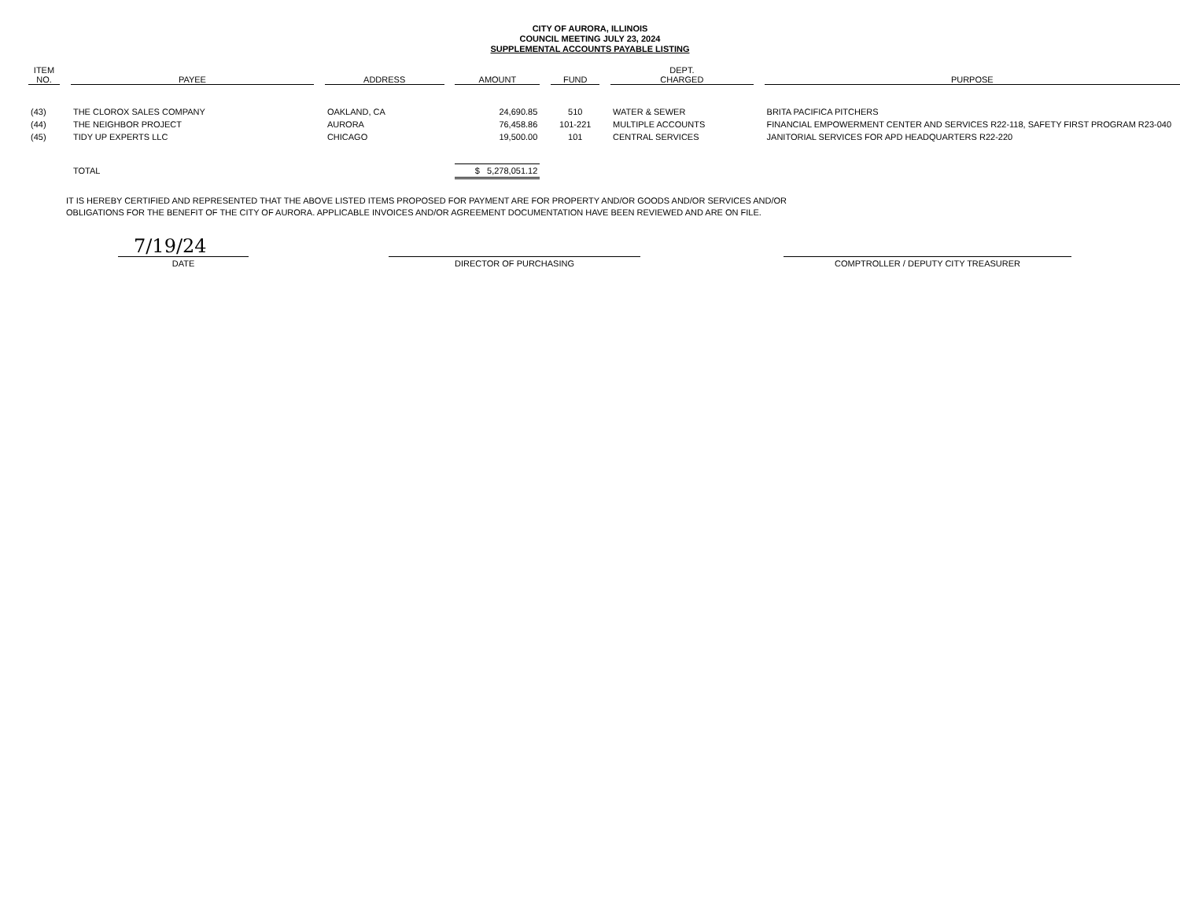CITY OF AURORA, ILLINOIS
COUNCIL MEETING JULY 23, 2024
SUPPLEMENTAL ACCOUNTS PAYABLE LISTING
| ITEM NO. | | PAYEE | | ADDRESS | | AMOUNT | | FUND | | DEPT. CHARGED | | PURPOSE |
| --- | --- | --- | --- | --- | --- | --- | --- | --- | --- | --- | --- | --- |
| (43) | | THE CLOROX SALES COMPANY | | OAKLAND, CA | | 24,690.85 | | 510 | | WATER & SEWER | | BRITA PACIFICA PITCHERS |
| (44) | | THE NEIGHBOR PROJECT | | AURORA | | 76,458.86 | | 101-221 | | MULTIPLE ACCOUNTS | | FINANCIAL EMPOWERMENT CENTER AND SERVICES R22-118, SAFETY FIRST PROGRAM R23-040 |
| (45) | | TIDY UP EXPERTS LLC | | CHICAGO | | 19,500.00 | | 101 | | CENTRAL SERVICES | | JANITORIAL SERVICES FOR APD HEADQUARTERS R22-220 |
| | | TOTAL | | | | $ 5,278,051.12 | | | | | | |
IT IS HEREBY CERTIFIED AND REPRESENTED THAT THE ABOVE LISTED ITEMS PROPOSED FOR PAYMENT ARE FOR PROPERTY AND/OR GOODS AND/OR SERVICES AND/OR
OBLIGATIONS FOR THE BENEFIT OF THE CITY OF AURORA. APPLICABLE INVOICES AND/OR AGREEMENT DOCUMENTATION HAVE BEEN REVIEWED AND ARE ON FILE.
7/19/24
DATE
DIRECTOR OF PURCHASING COMPTROLLER / DEPUTY CITY TREASURER